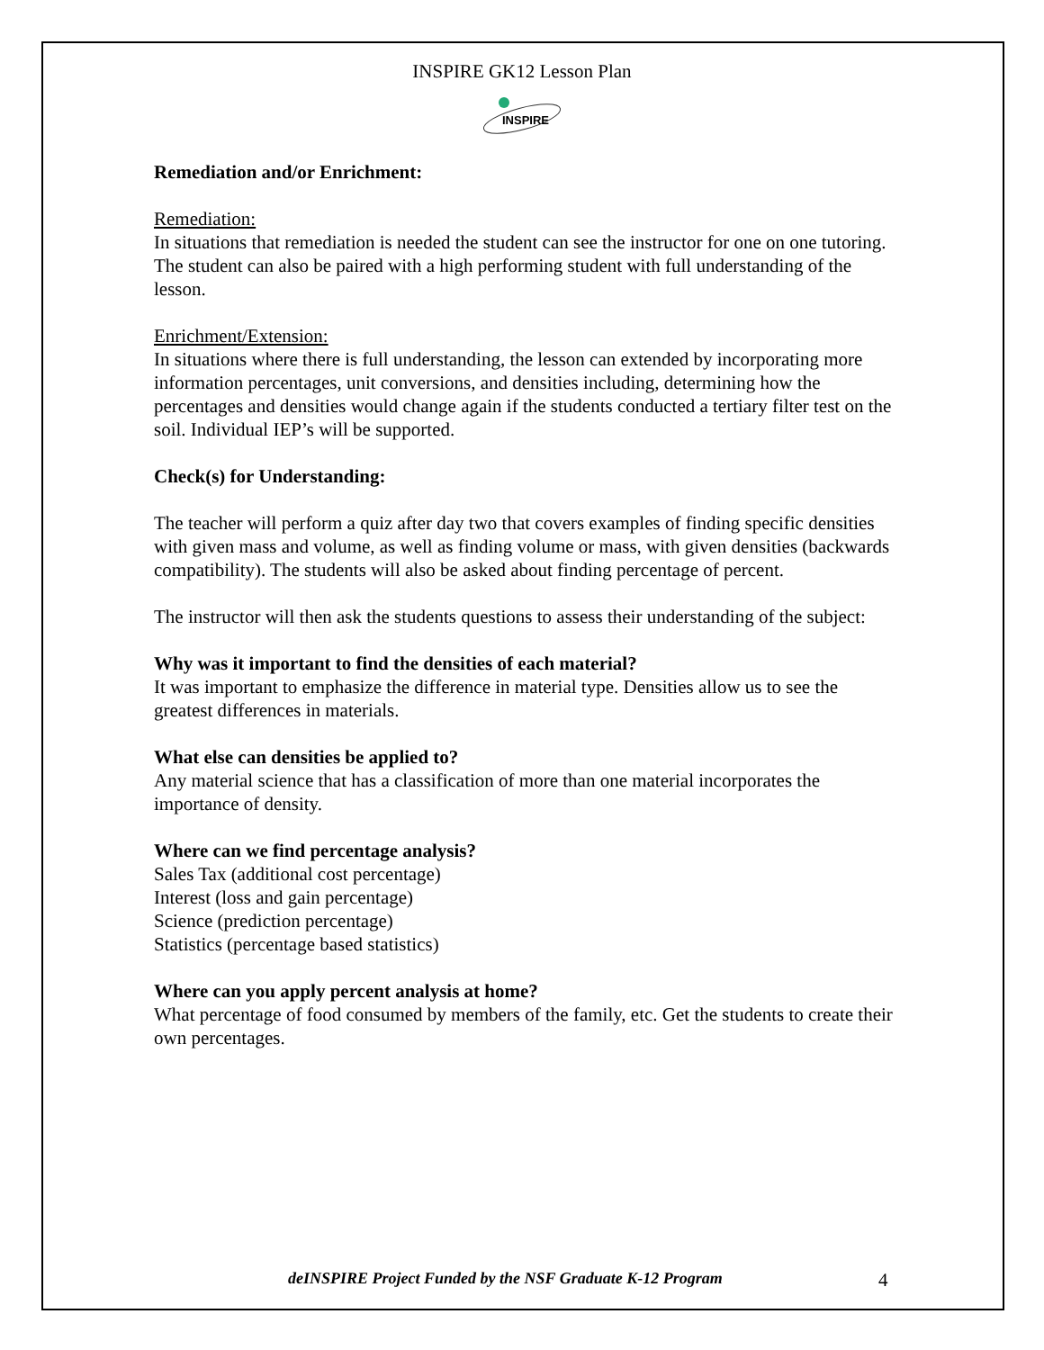INSPIRE GK12 Lesson Plan
INSPIRE
Remediation and/or Enrichment:
Remediation:
In situations that remediation is needed the student can see the instructor for one on one tutoring. The student can also be paired with a high performing student with full understanding of the lesson.
Enrichment/Extension:
In situations where there is full understanding, the lesson can extended by incorporating more information percentages, unit conversions, and densities including, determining how the percentages and densities would change again if the students conducted a tertiary filter test on the soil. Individual IEP’s will be supported.
Check(s) for Understanding:
The teacher will perform a quiz after day two that covers examples of finding specific densities with given mass and volume, as well as finding volume or mass, with given densities (backwards compatibility). The students will also be asked about finding percentage of percent.
The instructor will then ask the students questions to assess their understanding of the subject:
Why was it important to find the densities of each material?
It was important to emphasize the difference in material type. Densities allow us to see the greatest differences in materials.
What else can densities be applied to?
Any material science that has a classification of more than one material incorporates the importance of density.
Where can we find percentage analysis?
Sales Tax (additional cost percentage)
Interest (loss and gain percentage)
Science (prediction percentage)
Statistics (percentage based statistics)
Where can you apply percent analysis at home?
What percentage of food consumed by members of the family, etc. Get the students to create their own percentages.
deINSPIRE Project Funded by the NSF Graduate K-12 Program 4